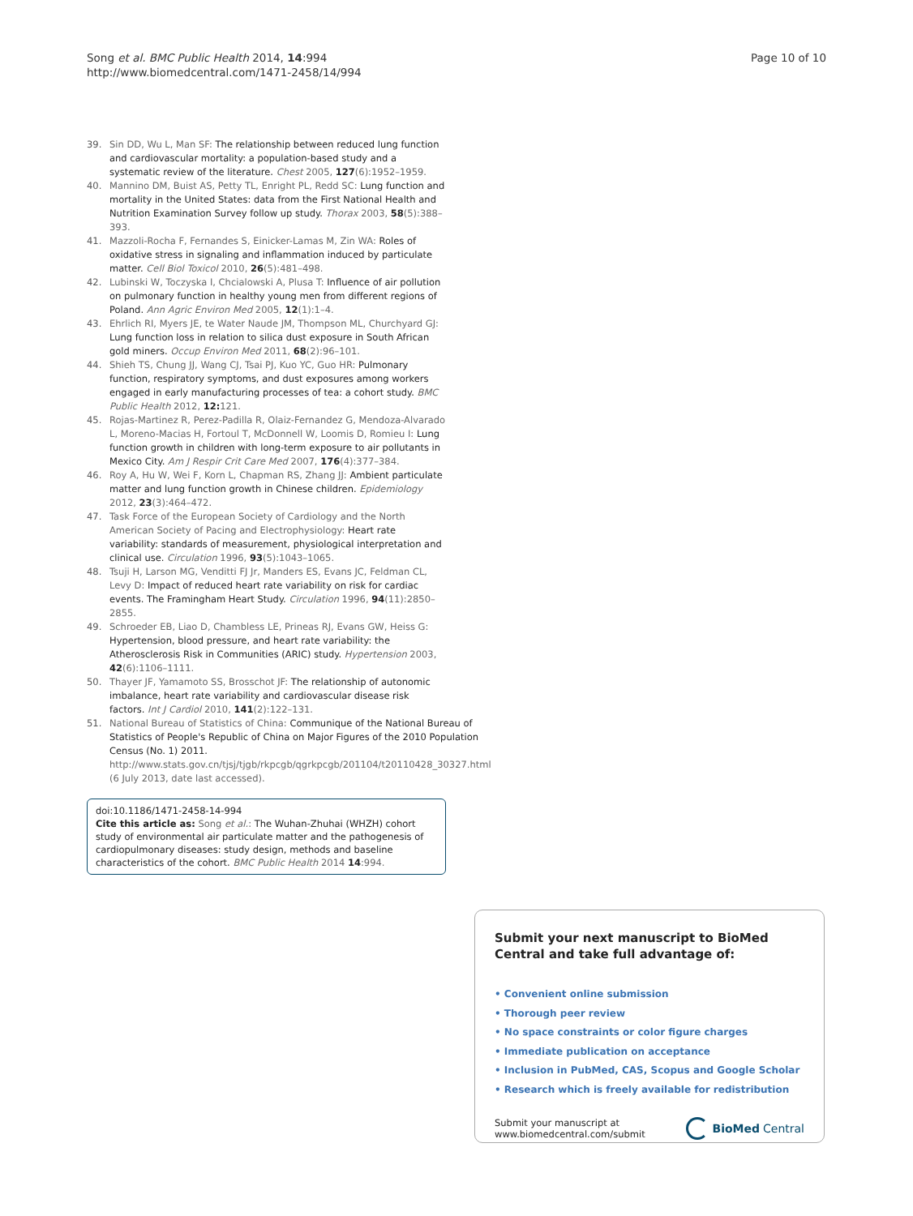Song et al. BMC Public Health 2014, 14:994
http://www.biomedcentral.com/1471-2458/14/994
Page 10 of 10
39. Sin DD, Wu L, Man SF: The relationship between reduced lung function and cardiovascular mortality: a population-based study and a systematic review of the literature. Chest 2005, 127(6):1952–1959.
40. Mannino DM, Buist AS, Petty TL, Enright PL, Redd SC: Lung function and mortality in the United States: data from the First National Health and Nutrition Examination Survey follow up study. Thorax 2003, 58(5):388–393.
41. Mazzoli-Rocha F, Fernandes S, Einicker-Lamas M, Zin WA: Roles of oxidative stress in signaling and inflammation induced by particulate matter. Cell Biol Toxicol 2010, 26(5):481–498.
42. Lubinski W, Toczyska I, Chcialowski A, Plusa T: Influence of air pollution on pulmonary function in healthy young men from different regions of Poland. Ann Agric Environ Med 2005, 12(1):1–4.
43. Ehrlich RI, Myers JE, te Water Naude JM, Thompson ML, Churchyard GJ: Lung function loss in relation to silica dust exposure in South African gold miners. Occup Environ Med 2011, 68(2):96–101.
44. Shieh TS, Chung JJ, Wang CJ, Tsai PJ, Kuo YC, Guo HR: Pulmonary function, respiratory symptoms, and dust exposures among workers engaged in early manufacturing processes of tea: a cohort study. BMC Public Health 2012, 12: 121.
45. Rojas-Martinez R, Perez-Padilla R, Olaiz-Fernandez G, Mendoza-Alvarado L, Moreno-Macias H, Fortoul T, McDonnell W, Loomis D, Romieu I: Lung function growth in children with long-term exposure to air pollutants in Mexico City. Am J Respir Crit Care Med 2007, 176(4):377–384.
46. Roy A, Hu W, Wei F, Korn L, Chapman RS, Zhang JJ: Ambient particulate matter and lung function growth in Chinese children. Epidemiology 2012, 23(3):464–472.
47. Task Force of the European Society of Cardiology and the North American Society of Pacing and Electrophysiology: Heart rate variability: standards of measurement, physiological interpretation and clinical use. Circulation 1996, 93(5):1043–1065.
48. Tsuji H, Larson MG, Venditti FJ Jr, Manders ES, Evans JC, Feldman CL, Levy D: Impact of reduced heart rate variability on risk for cardiac events. The Framingham Heart Study. Circulation 1996, 94(11):2850–2855.
49. Schroeder EB, Liao D, Chambless LE, Prineas RJ, Evans GW, Heiss G: Hypertension, blood pressure, and heart rate variability: the Atherosclerosis Risk in Communities (ARIC) study. Hypertension 2003, 42(6):1106–1111.
50. Thayer JF, Yamamoto SS, Brosschot JF: The relationship of autonomic imbalance, heart rate variability and cardiovascular disease risk factors. Int J Cardiol 2010, 141(2):122–131.
51. National Bureau of Statistics of China: Communique of the National Bureau of Statistics of People's Republic of China on Major Figures of the 2010 Population Census (No. 1) 2011. http://www.stats.gov.cn/tjsj/tjgb/rkpcgb/qgrkpcgb/201104/t20110428_30327.html (6 July 2013, date last accessed).
doi:10.1186/1471-2458-14-994
Cite this article as: Song et al.: The Wuhan-Zhuhai (WHZH) cohort study of environmental air particulate matter and the pathogenesis of cardiopulmonary diseases: study design, methods and baseline characteristics of the cohort. BMC Public Health 2014 14:994.
Submit your next manuscript to BioMed Central and take full advantage of:
• Convenient online submission
• Thorough peer review
• No space constraints or color figure charges
• Immediate publication on acceptance
• Inclusion in PubMed, CAS, Scopus and Google Scholar
• Research which is freely available for redistribution
Submit your manuscript at
www.biomedcentral.com/submit
BioMed Central